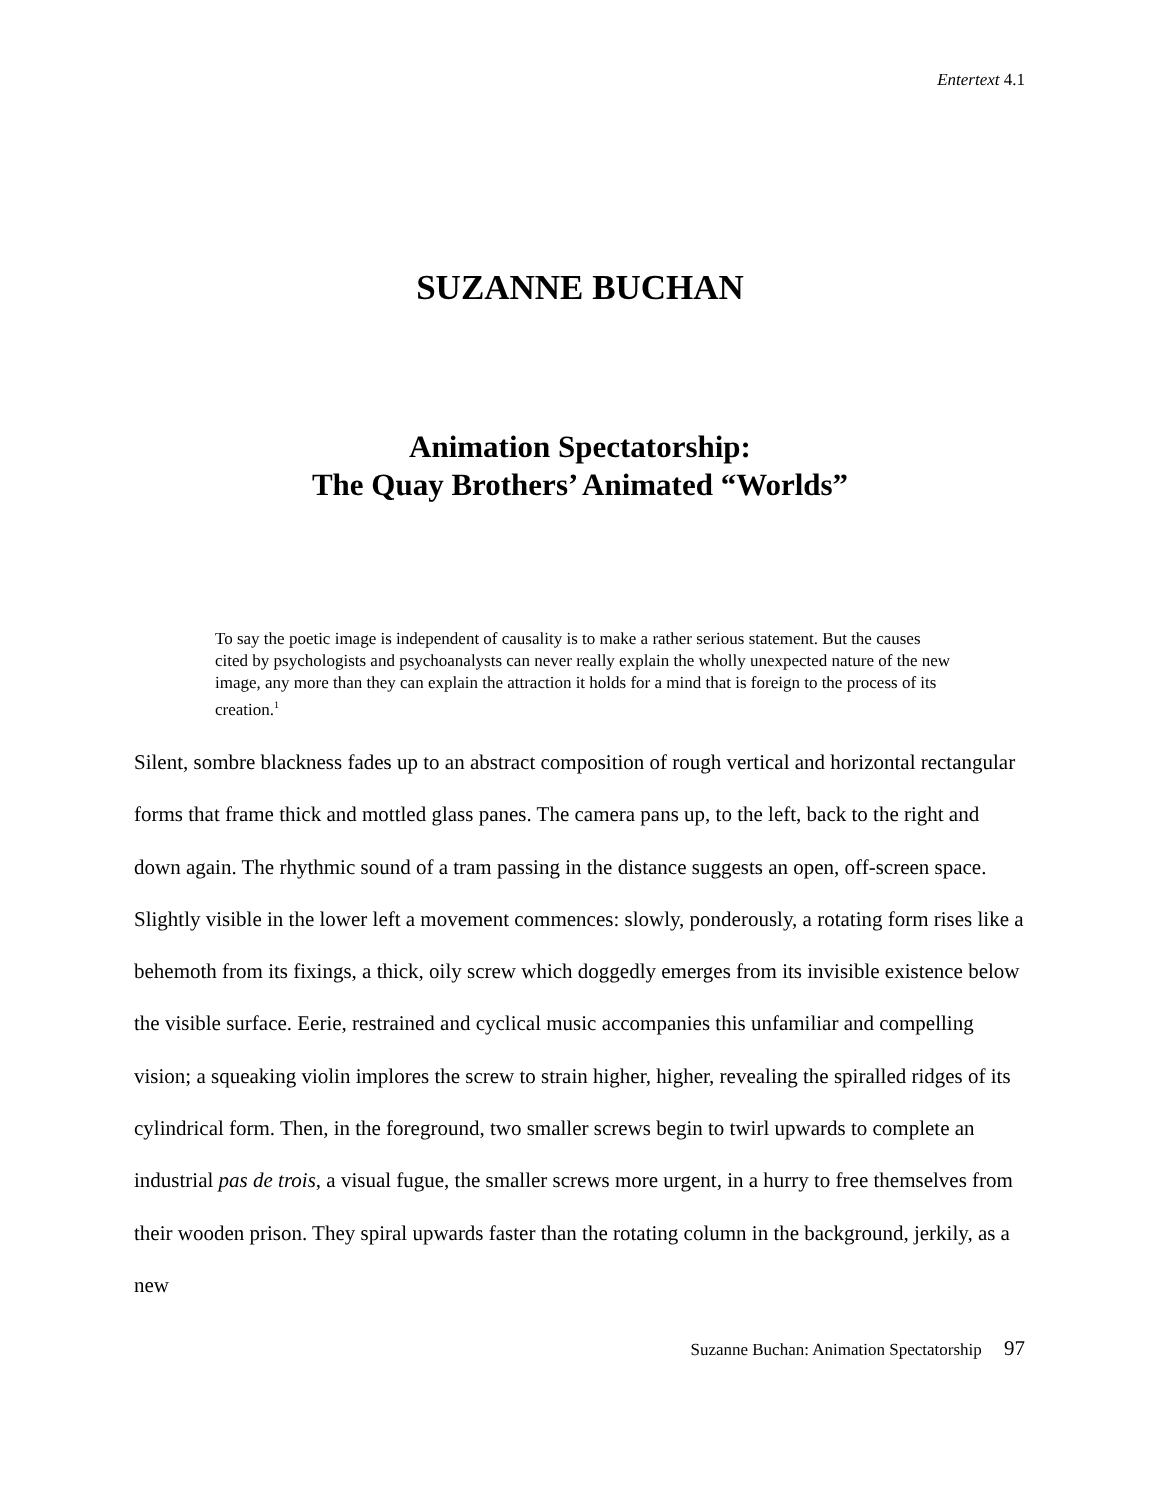Entertext 4.1
SUZANNE BUCHAN
Animation Spectatorship:
The Quay Brothers’ Animated “Worlds”
To say the poetic image is independent of causality is to make a rather serious statement. But the causes cited by psychologists and psychoanalysts can never really explain the wholly unexpected nature of the new image, any more than they can explain the attraction it holds for a mind that is foreign to the process of its creation.<sup>1</sup>
Silent, sombre blackness fades up to an abstract composition of rough vertical and horizontal rectangular forms that frame thick and mottled glass panes. The camera pans up, to the left, back to the right and down again. The rhythmic sound of a tram passing in the distance suggests an open, off-screen space. Slightly visible in the lower left a movement commences: slowly, ponderously, a rotating form rises like a behemoth from its fixings, a thick, oily screw which doggedly emerges from its invisible existence below the visible surface. Eerie, restrained and cyclical music accompanies this unfamiliar and compelling vision; a squeaking violin implores the screw to strain higher, higher, revealing the spiralled ridges of its cylindrical form. Then, in the foreground, two smaller screws begin to twirl upwards to complete an industrial pas de trois, a visual fugue, the smaller screws more urgent, in a hurry to free themselves from their wooden prison. They spiral upwards faster than the rotating column in the background, jerkily, as a new
Suzanne Buchan: Animation Spectatorship 97